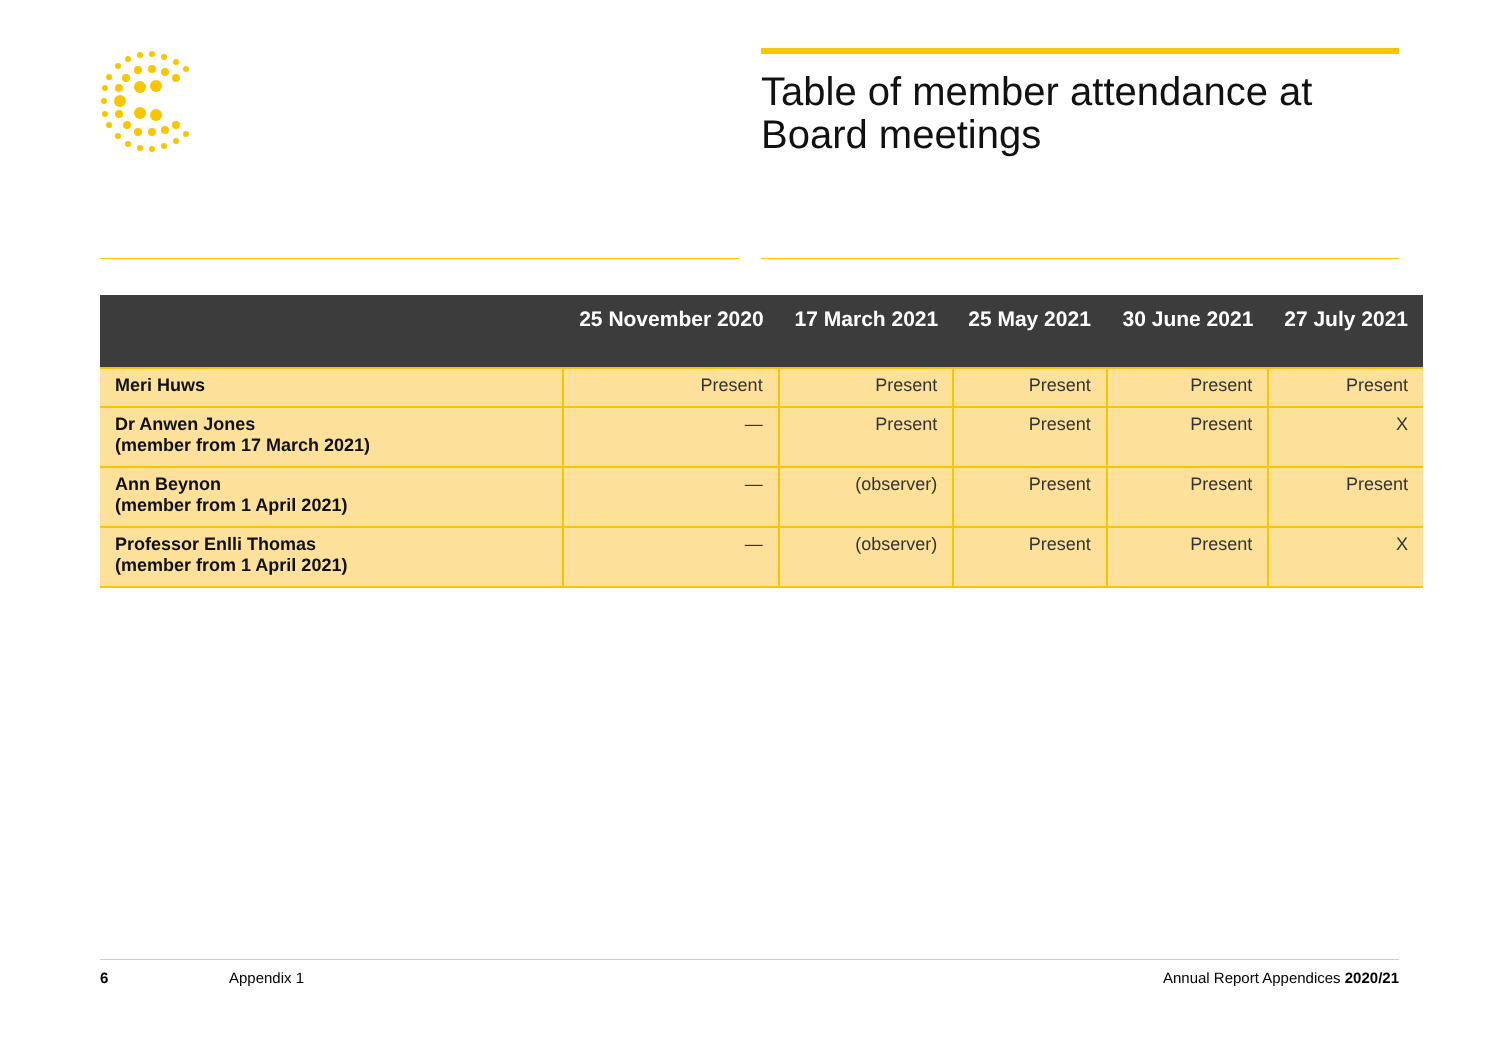Table of member attendance at Board meetings
| | 25 November 2020 | 17 March 2021 | 25 May 2021 | 30 June 2021 | 27 July 2021 |
| --- | --- | --- | --- | --- | --- |
| Meri Huws | Present | Present | Present | Present | Present |
| Dr Anwen Jones (member from 17 March 2021) | — | Present | Present | Present | X |
| Ann Beynon (member from 1 April 2021) | — | (observer) | Present | Present | Present |
| Professor Enlli Thomas (member from 1 April 2021) | — | (observer) | Present | Present | X |
6 Appendix 1 Annual Report Appendices 2020/21